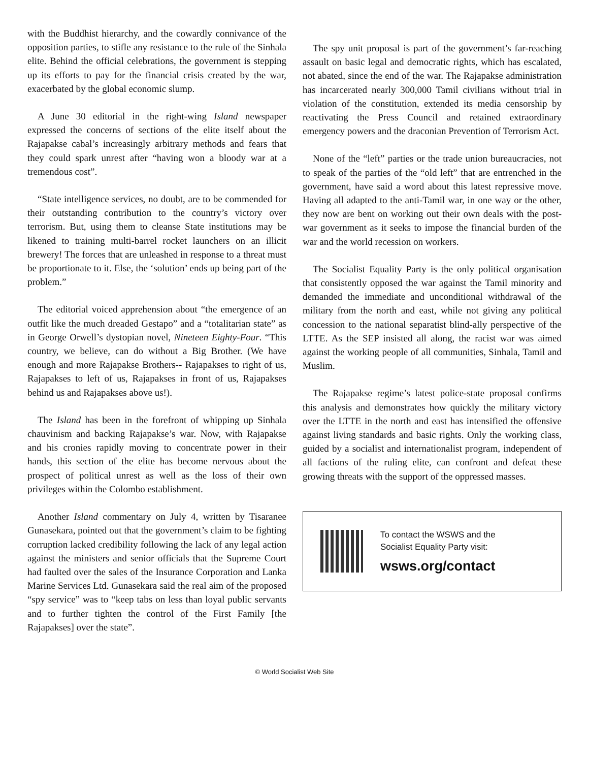with the Buddhist hierarchy, and the cowardly connivance of the opposition parties, to stifle any resistance to the rule of the Sinhala elite. Behind the official celebrations, the government is stepping up its efforts to pay for the financial crisis created by the war, exacerbated by the global economic slump.
A June 30 editorial in the right-wing Island newspaper expressed the concerns of sections of the elite itself about the Rajapakse cabal’s increasingly arbitrary methods and fears that they could spark unrest after “having won a bloody war at a tremendous cost”.
“State intelligence services, no doubt, are to be commended for their outstanding contribution to the country’s victory over terrorism. But, using them to cleanse State institutions may be likened to training multi-barrel rocket launchers on an illicit brewery! The forces that are unleashed in response to a threat must be proportionate to it. Else, the ‘solution’ ends up being part of the problem.”
The editorial voiced apprehension about “the emergence of an outfit like the much dreaded Gestapo” and a “totalitarian state” as in George Orwell’s dystopian novel, Nineteen Eighty-Four. “This country, we believe, can do without a Big Brother. (We have enough and more Rajapakse Brothers-- Rajapakses to right of us, Rajapakses to left of us, Rajapakses in front of us, Rajapakses behind us and Rajapakses above us!).
The Island has been in the forefront of whipping up Sinhala chauvinism and backing Rajapakse’s war. Now, with Rajapakse and his cronies rapidly moving to concentrate power in their hands, this section of the elite has become nervous about the prospect of political unrest as well as the loss of their own privileges within the Colombo establishment.
Another Island commentary on July 4, written by Tisaranee Gunasekara, pointed out that the government’s claim to be fighting corruption lacked credibility following the lack of any legal action against the ministers and senior officials that the Supreme Court had faulted over the sales of the Insurance Corporation and Lanka Marine Services Ltd. Gunasekara said the real aim of the proposed “spy service” was to “keep tabs on less than loyal public servants and to further tighten the control of the First Family [the Rajapakses] over the state”.
The spy unit proposal is part of the government’s far-reaching assault on basic legal and democratic rights, which has escalated, not abated, since the end of the war. The Rajapakse administration has incarcerated nearly 300,000 Tamil civilians without trial in violation of the constitution, extended its media censorship by reactivating the Press Council and retained extraordinary emergency powers and the draconian Prevention of Terrorism Act.
None of the “left” parties or the trade union bureaucracies, not to speak of the parties of the “old left” that are entrenched in the government, have said a word about this latest repressive move. Having all adapted to the anti-Tamil war, in one way or the other, they now are bent on working out their own deals with the post-war government as it seeks to impose the financial burden of the war and the world recession on workers.
The Socialist Equality Party is the only political organisation that consistently opposed the war against the Tamil minority and demanded the immediate and unconditional withdrawal of the military from the north and east, while not giving any political concession to the national separatist blind-ally perspective of the LTTE. As the SEP insisted all along, the racist war was aimed against the working people of all communities, Sinhala, Tamil and Muslim.
The Rajapakse regime’s latest police-state proposal confirms this analysis and demonstrates how quickly the military victory over the LTTE in the north and east has intensified the offensive against living standards and basic rights. Only the working class, guided by a socialist and internationalist program, independent of all factions of the ruling elite, can confront and defeat these growing threats with the support of the oppressed masses.
To contact the WSWS and the
Socialist Equality Party visit:
wsws.org/contact
© World Socialist Web Site